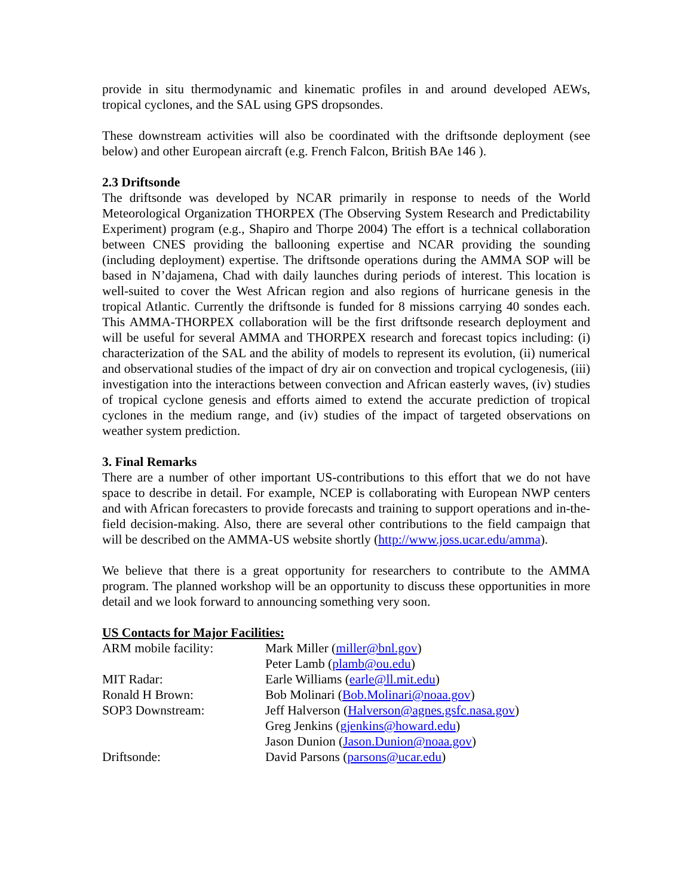provide in situ thermodynamic and kinematic profiles in and around developed AEWs, tropical cyclones, and the SAL using GPS dropsondes.
These downstream activities will also be coordinated with the driftsonde deployment (see below) and other European aircraft (e.g. French Falcon, British BAe 146 ).
2.3 Driftsonde
The driftsonde was developed by NCAR primarily in response to needs of the World Meteorological Organization THORPEX (The Observing System Research and Predictability Experiment) program (e.g., Shapiro and Thorpe 2004) The effort is a technical collaboration between CNES providing the ballooning expertise and NCAR providing the sounding (including deployment) expertise. The driftsonde operations during the AMMA SOP will be based in N’dajamena, Chad with daily launches during periods of interest. This location is well-suited to cover the West African region and also regions of hurricane genesis in the tropical Atlantic. Currently the driftsonde is funded for 8 missions carrying 40 sondes each. This AMMA-THORPEX collaboration will be the first driftsonde research deployment and will be useful for several AMMA and THORPEX research and forecast topics including: (i) characterization of the SAL and the ability of models to represent its evolution, (ii) numerical and observational studies of the impact of dry air on convection and tropical cyclogenesis, (iii) investigation into the interactions between convection and African easterly waves, (iv) studies of tropical cyclone genesis and efforts aimed to extend the accurate prediction of tropical cyclones in the medium range, and (iv) studies of the impact of targeted observations on weather system prediction.
3. Final Remarks
There are a number of other important US-contributions to this effort that we do not have space to describe in detail. For example, NCEP is collaborating with European NWP centers and with African forecasters to provide forecasts and training to support operations and in-the-field decision-making. Also, there are several other contributions to the field campaign that will be described on the AMMA-US website shortly (http://www.joss.ucar.edu/amma).
We believe that there is a great opportunity for researchers to contribute to the AMMA program. The planned workshop will be an opportunity to discuss these opportunities in more detail and we look forward to announcing something very soon.
US Contacts for Major Facilities:
| ARM mobile facility: | Mark Miller ( miller@bnl.gov ) |
| | Peter Lamb ( plamb@ou.edu ) |
| MIT Radar: | Earle Williams ( earle@ll.mit.edu ) |
| Ronald H Brown: | Bob Molinari ( Bob.Molinari@noaa.gov ) |
| SOP3 Downstream: | Jeff Halverson ( Halverson@agnes.gsfc.nasa.gov ) |
| | Greg Jenkins ( gjenkins@howard.edu ) |
| | Jason Dunion ( Jason.Dunion@noaa.gov ) |
| Driftsonde: | David Parsons ( parsons@ucar.edu ) |